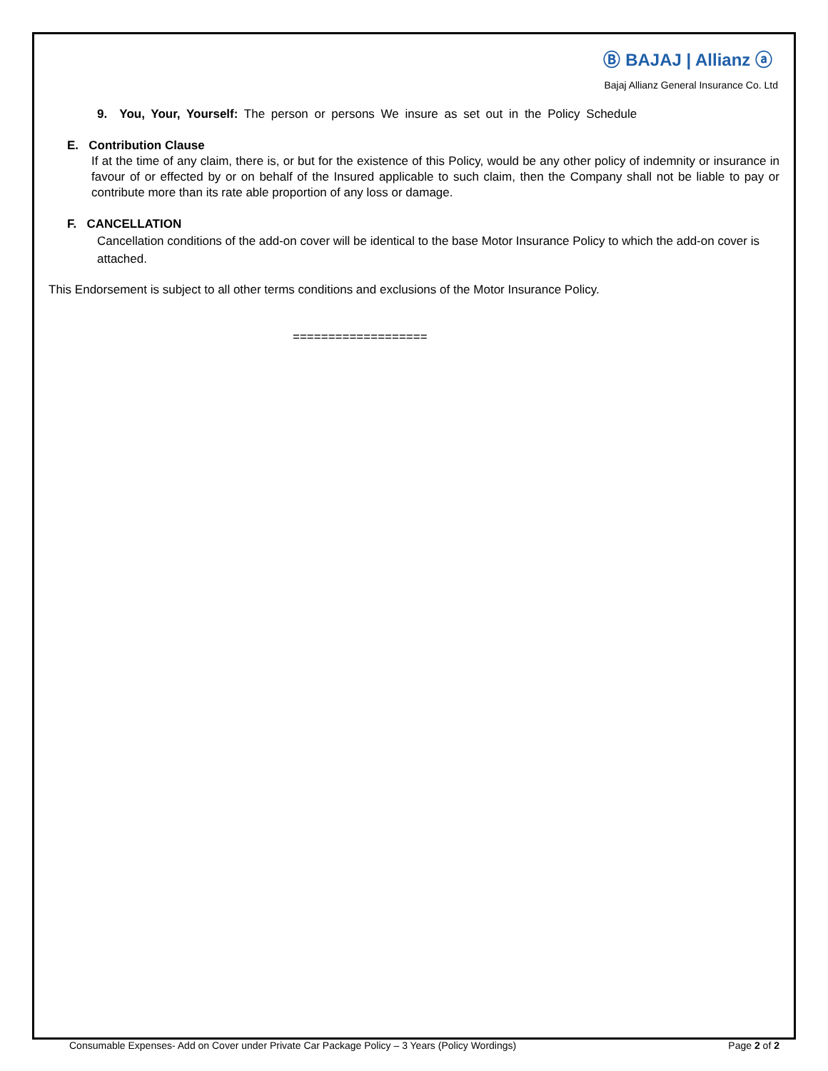Ⓑ BAJAJ | Allianz ⓐ
Bajaj Allianz General Insurance Co. Ltd
9. You, Your, Yourself: The person or persons We insure as set out in the Policy Schedule
E. Contribution Clause
If at the time of any claim, there is, or but for the existence of this Policy, would be any other policy of indemnity or insurance in favour of or effected by or on behalf of the Insured applicable to such claim, then the Company shall not be liable to pay or contribute more than its rate able proportion of any loss or damage.
F. CANCELLATION
Cancellation conditions of the add-on cover will be identical to the base Motor Insurance Policy to which the add-on cover is attached.
This Endorsement is subject to all other terms conditions and exclusions of the Motor Insurance Policy.
===================
Consumable Expenses- Add on Cover under Private Car Package Policy – 3 Years (Policy Wordings) Page 2 of 2